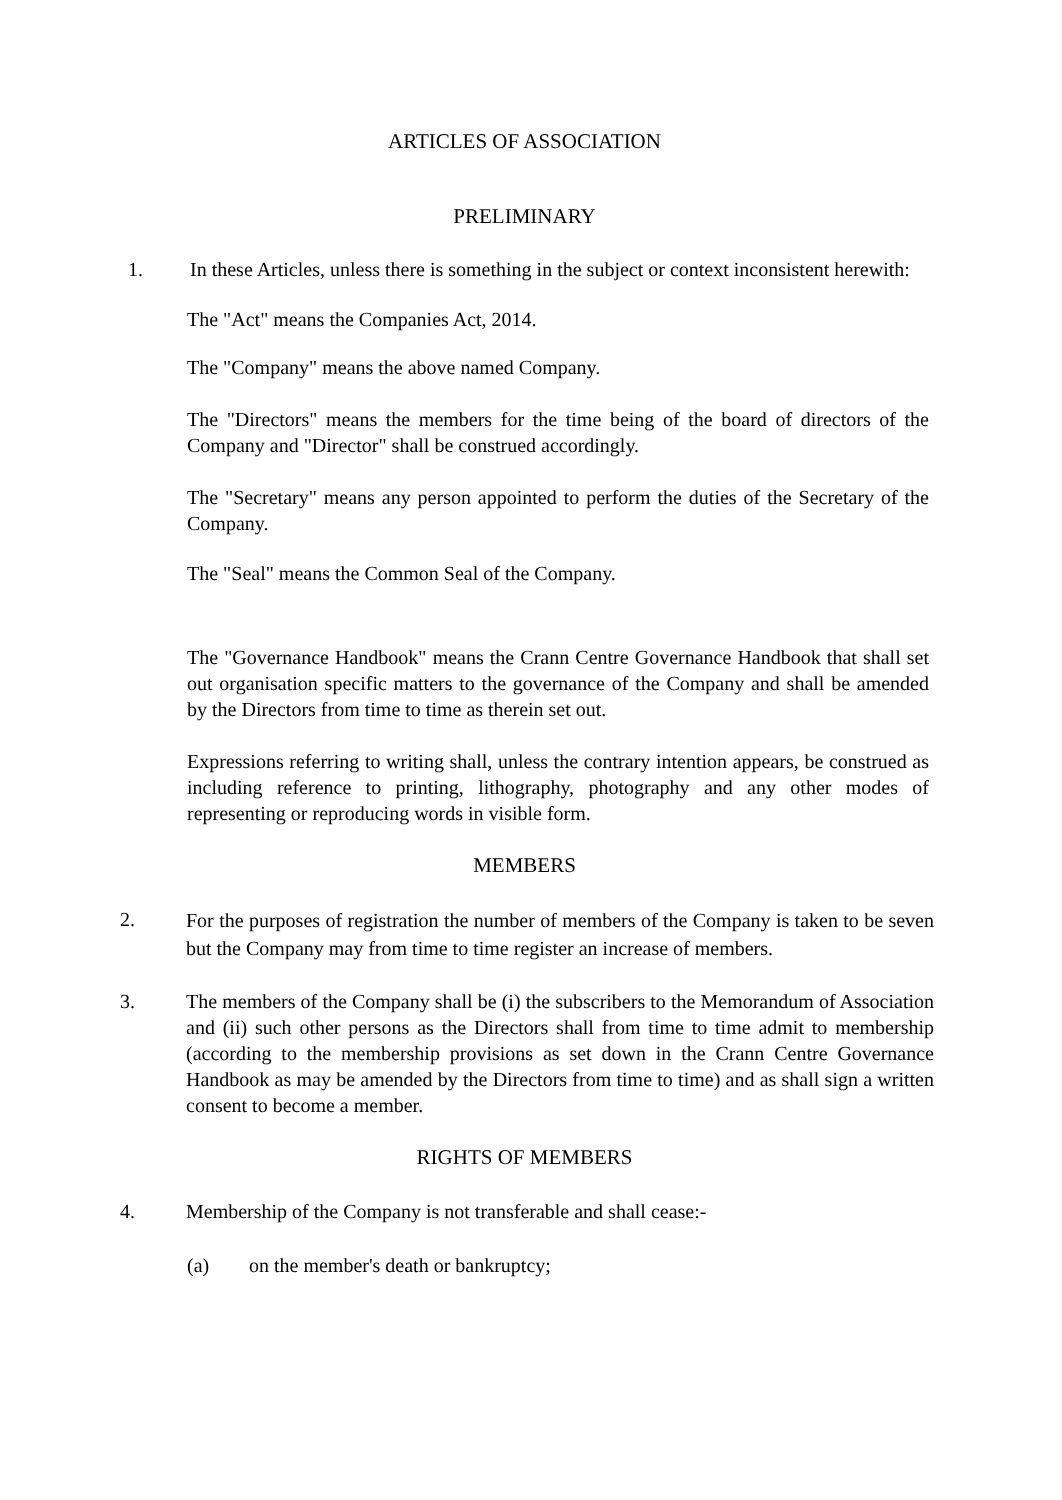ARTICLES OF ASSOCIATION
PRELIMINARY
1. In these Articles, unless there is something in the subject or context inconsistent herewith:
The "Act" means the Companies Act, 2014.
The "Company" means the above named Company.
The "Directors" means the members for the time being of the board of directors of the Company and "Director" shall be construed accordingly.
The "Secretary" means any person appointed to perform the duties of the Secretary of the Company.
The "Seal" means the Common Seal of the Company.
The "Governance Handbook" means the Crann Centre Governance Handbook that shall set out organisation specific matters to the governance of the Company and shall be amended by the Directors from time to time as therein set out.
Expressions referring to writing shall, unless the contrary intention appears, be construed as including reference to printing, lithography, photography and any other modes of representing or reproducing words in visible form.
MEMBERS
2.
For the purposes of registration the number of members of the Company is taken to be seven but the Company may from time to time register an increase of members.
3. The members of the Company shall be (i) the subscribers to the Memorandum of Association and (ii) such other persons as the Directors shall from time to time admit to membership (according to the membership provisions as set down in the Crann Centre Governance Handbook as may be amended by the Directors from time to time) and as shall sign a written consent to become a member.
RIGHTS OF MEMBERS
4. Membership of the Company is not transferable and shall cease:-
(a) on the member's death or bankruptcy;